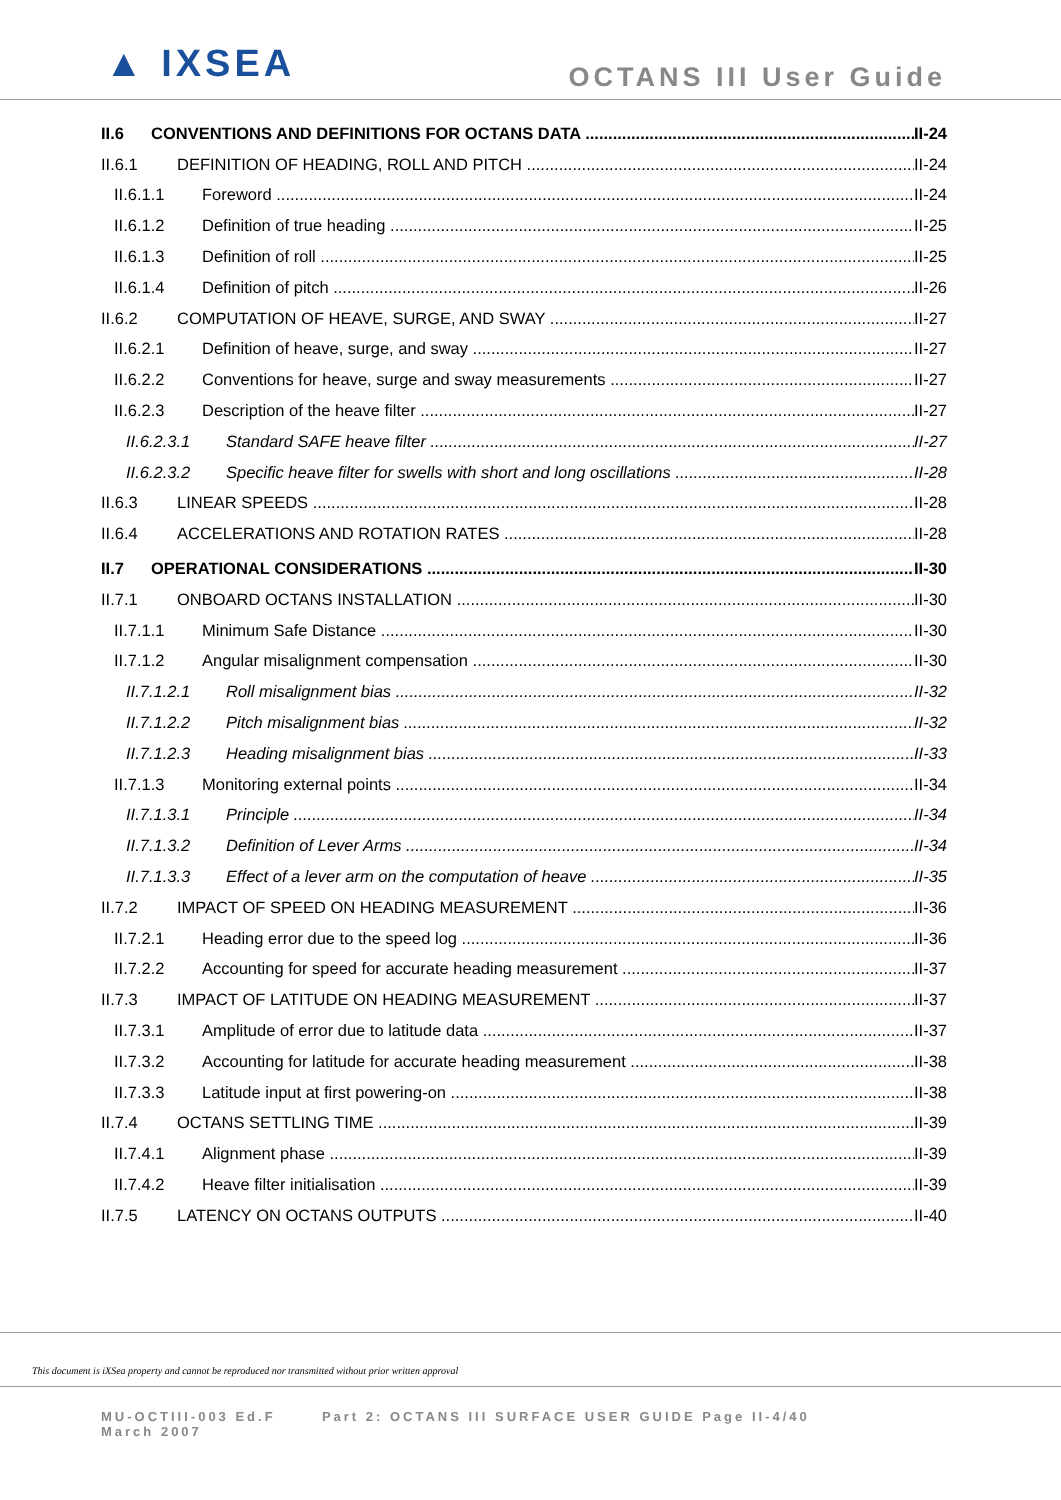▲ IXSEA
OCTANS III User Guide
II.6 CONVENTIONS AND DEFINITIONS FOR OCTANS DATA II-24
II.6.1 DEFINITION OF HEADING, ROLL AND PITCH II-24
II.6.1.1 Foreword II-24
II.6.1.2 Definition of true heading II-25
II.6.1.3 Definition of roll II-25
II.6.1.4 Definition of pitch II-26
II.6.2 COMPUTATION OF HEAVE, SURGE, AND SWAY II-27
II.6.2.1 Definition of heave, surge, and sway II-27
II.6.2.2 Conventions for heave, surge and sway measurements II-27
II.6.2.3 Description of the heave filter II-27
II.6.2.3.1 Standard SAFE heave filter II-27
II.6.2.3.2 Specific heave filter for swells with short and long oscillations II-28
II.6.3 LINEAR SPEEDS II-28
II.6.4 ACCELERATIONS AND ROTATION RATES II-28
II.7 OPERATIONAL CONSIDERATIONS II-30
II.7.1 ONBOARD OCTANS INSTALLATION II-30
II.7.1.1 Minimum Safe Distance II-30
II.7.1.2 Angular misalignment compensation II-30
II.7.1.2.1 Roll misalignment bias II-32
II.7.1.2.2 Pitch misalignment bias II-32
II.7.1.2.3 Heading misalignment bias II-33
II.7.1.3 Monitoring external points II-34
II.7.1.3.1 Principle II-34
II.7.1.3.2 Definition of Lever Arms II-34
II.7.1.3.3 Effect of a lever arm on the computation of heave II-35
II.7.2 IMPACT OF SPEED ON HEADING MEASUREMENT II-36
II.7.2.1 Heading error due to the speed log II-36
II.7.2.2 Accounting for speed for accurate heading measurement II-37
II.7.3 IMPACT OF LATITUDE ON HEADING MEASUREMENT II-37
II.7.3.1 Amplitude of error due to latitude data II-37
II.7.3.2 Accounting for latitude for accurate heading measurement II-38
II.7.3.3 Latitude input at first powering-on II-38
II.7.4 OCTANS SETTLING TIME II-39
II.7.4.1 Alignment phase II-39
II.7.4.2 Heave filter initialisation II-39
II.7.5 LATENCY ON OCTANS OUTPUTS II-40
This document is iXSea property and cannot be reproduced nor transmitted without prior written approval
MU-OCTIII-003 Ed.F Part 2: OCTANS III SURFACE USER GUIDE Page II-4/40
March 2007